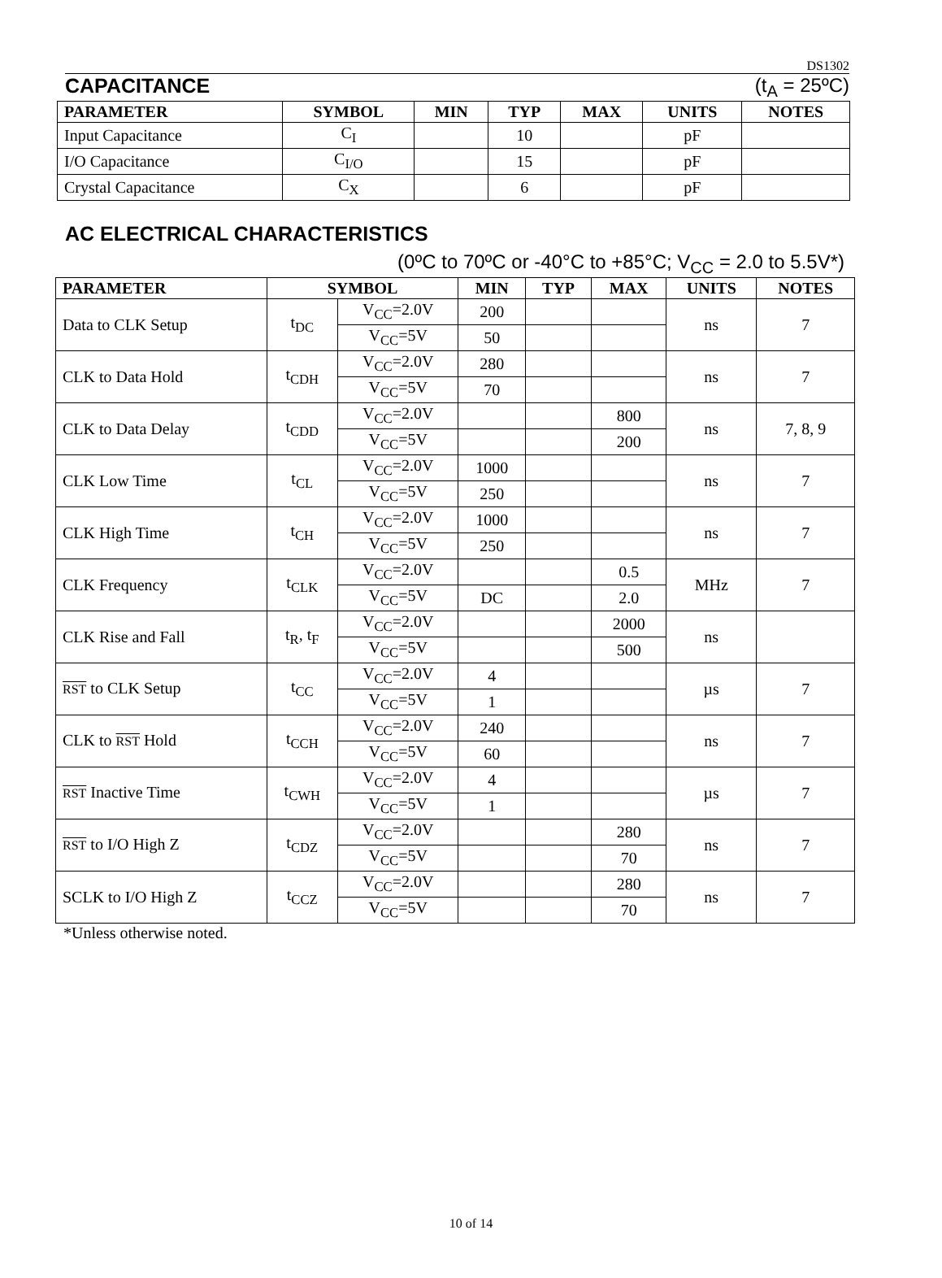DS1302
CAPACITANCE (t<sub>A</sub> = 25ºC)
| PARAMETER | SYMBOL | MIN | TYP | MAX | UNITS | NOTES |
| --- | --- | --- | --- | --- | --- | --- |
| Input Capacitance | C<sub>I</sub> | | 10 | | pF | |
| I/O Capacitance | C<sub>I/O</sub> | | 15 | | pF | |
| Crystal Capacitance | C<sub>X</sub> | | 6 | | pF | |
AC ELECTRICAL CHARACTERISTICS
(0ºC to 70ºC or -40°C to +85°C; V<sub>CC</sub> = 2.0 to 5.5V*)
| PARAMETER | SYMBOL | | MIN | TYP | MAX | UNITS | NOTES |
| --- | --- | --- | --- | --- | --- | --- | --- |
| Data to CLK Setup | t<sub>DC</sub> | V<sub>CC</sub>=2.0V | 200 | | | ns | 7 |
| | | V<sub>CC</sub>=5V | 50 | | | | |
| CLK to Data Hold | t<sub>CDH</sub> | V<sub>CC</sub>=2.0V | 280 | | | ns | 7 |
| | | V<sub>CC</sub>=5V | 70 | | | | |
| CLK to Data Delay | t<sub>CDD</sub> | V<sub>CC</sub>=2.0V | | | 800 | ns | 7, 8, 9 |
| | | V<sub>CC</sub>=5V | | | 200 | | |
| CLK Low Time | t<sub>CL</sub> | V<sub>CC</sub>=2.0V | 1000 | | | ns | 7 |
| | | V<sub>CC</sub>=5V | 250 | | | | |
| CLK High Time | t<sub>CH</sub> | V<sub>CC</sub>=2.0V | 1000 | | | ns | 7 |
| | | V<sub>CC</sub>=5V | 250 | | | | |
| CLK Frequency | t<sub>CLK</sub> | V<sub>CC</sub>=2.0V | | | 0.5 | MHz | 7 |
| | | V<sub>CC</sub>=5V | DC | | 2.0 | | |
| CLK Rise and Fall | t<sub>R</sub>, t<sub>F</sub> | V<sub>CC</sub>=2.0V | | | 2000 | ns | |
| | | V<sub>CC</sub>=5V | | | 500 | | |
| RST to CLK Setup | t<sub>CC</sub> | V<sub>CC</sub>=2.0V | 4 | | | µs | 7 |
| | | V<sub>CC</sub>=5V | 1 | | | | |
| CLK to RST Hold | t<sub>CCH</sub> | V<sub>CC</sub>=2.0V | 240 | | | ns | 7 |
| | | V<sub>CC</sub>=5V | 60 | | | | |
| RST Inactive Time | t<sub>CWH</sub> | V<sub>CC</sub>=2.0V | 4 | | | µs | 7 |
| | | V<sub>CC</sub>=5V | 1 | | | | |
| RST to I/O High Z | t<sub>CDZ</sub> | V<sub>CC</sub>=2.0V | | | 280 | ns | 7 |
| | | V<sub>CC</sub>=5V | | | 70 | | |
| SCLK to I/O High Z | t<sub>CCZ</sub> | V<sub>CC</sub>=2.0V | | | 280 | ns | 7 |
| | | V<sub>CC</sub>=5V | | | 70 | | |
*Unless otherwise noted.
10 of 14